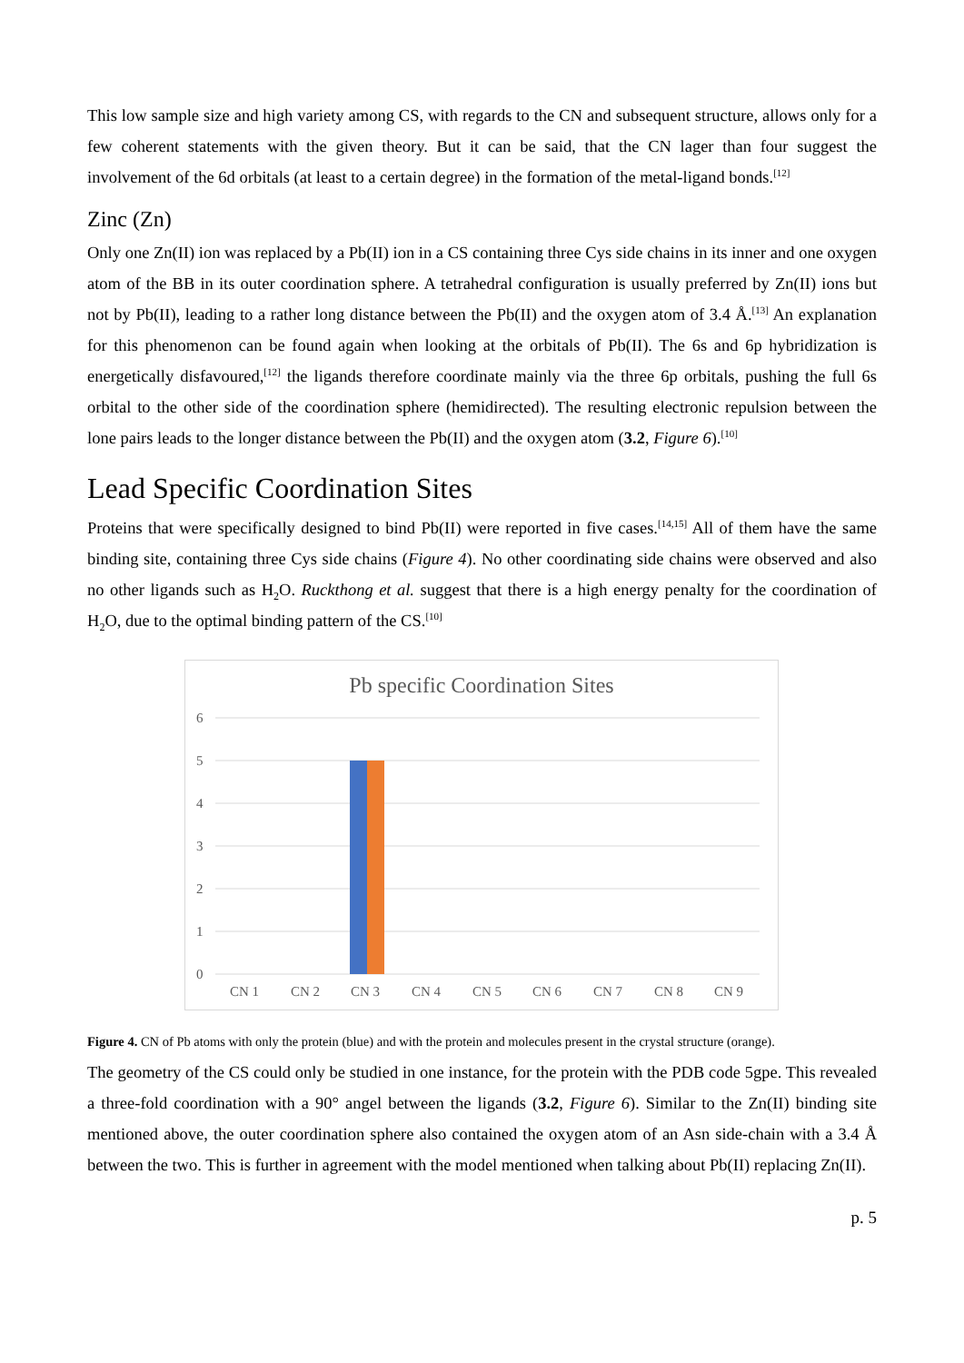This low sample size and high variety among CS, with regards to the CN and subsequent structure, allows only for a few coherent statements with the given theory. But it can be said, that the CN lager than four suggest the involvement of the 6d orbitals (at least to a certain degree) in the formation of the metal-ligand bonds.<sup>[12]</sup>
Zinc (Zn)
Only one Zn(II) ion was replaced by a Pb(II) ion in a CS containing three Cys side chains in its inner and one oxygen atom of the BB in its outer coordination sphere. A tetrahedral configuration is usually preferred by Zn(II) ions but not by Pb(II), leading to a rather long distance between the Pb(II) and the oxygen atom of 3.4 Å.<sup>[13]</sup> An explanation for this phenomenon can be found again when looking at the orbitals of Pb(II). The 6s and 6p hybridization is energetically disfavoured,<sup>[12]</sup> the ligands therefore coordinate mainly via the three 6p orbitals, pushing the full 6s orbital to the other side of the coordination sphere (hemidirected). The resulting electronic repulsion between the lone pairs leads to the longer distance between the Pb(II) and the oxygen atom (3.2, Figure 6).<sup>[10]</sup>
Lead Specific Coordination Sites
Proteins that were specifically designed to bind Pb(II) were reported in five cases.<sup>[14,15]</sup> All of them have the same binding site, containing three Cys side chains (Figure 4). No other coordinating side chains were observed and also no other ligands such as H<sub>2</sub>O. Ruckthong et al. suggest that there is a high energy penalty for the coordination of H<sub>2</sub>O, due to the optimal binding pattern of the CS.<sup>[10]</sup>
Pb specific Coordination Sites
6
5
4
3
2
1
0
CN 1
CN 2
CN 3
CN 4
CN 5
CN 6
CN 7
CN 8
CN 9
Figure 4. CN of Pb atoms with only the protein (blue) and with the protein and molecules present in the crystal structure (orange).
The geometry of the CS could only be studied in one instance, for the protein with the PDB code 5gpe. This revealed a three-fold coordination with a 90° angel between the ligands (3.2, Figure 6). Similar to the Zn(II) binding site mentioned above, the outer coordination sphere also contained the oxygen atom of an Asn side-chain with a 3.4 Å between the two. This is further in agreement with the model mentioned when talking about Pb(II) replacing Zn(II).
p. 5